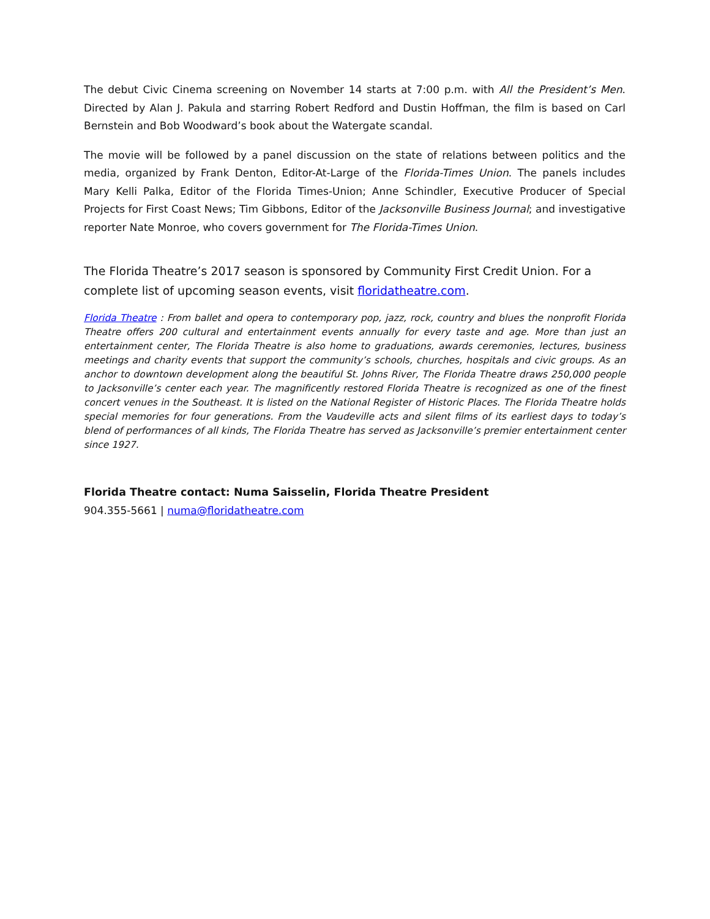The debut Civic Cinema screening on November 14 starts at 7:00 p.m. with All the President’s Men. Directed by Alan J. Pakula and starring Robert Redford and Dustin Hoffman, the film is based on Carl Bernstein and Bob Woodward’s book about the Watergate scandal.
The movie will be followed by a panel discussion on the state of relations between politics and the media, organized by Frank Denton, Editor-At-Large of the Florida-Times Union. The panels includes Mary Kelli Palka, Editor of the Florida Times-Union; Anne Schindler, Executive Producer of Special Projects for First Coast News; Tim Gibbons, Editor of the Jacksonville Business Journal; and investigative reporter Nate Monroe, who covers government for The Florida-Times Union.
The Florida Theatre’s 2017 season is sponsored by Community First Credit Union. For a complete list of upcoming season events, visit floridatheatre.com.
Florida Theatre : From ballet and opera to contemporary pop, jazz, rock, country and blues the nonprofit Florida Theatre offers 200 cultural and entertainment events annually for every taste and age. More than just an entertainment center, The Florida Theatre is also home to graduations, awards ceremonies, lectures, business meetings and charity events that support the community’s schools, churches, hospitals and civic groups. As an anchor to downtown development along the beautiful St. Johns River, The Florida Theatre draws 250,000 people to Jacksonville’s center each year. The magnificently restored Florida Theatre is recognized as one of the finest concert venues in the Southeast. It is listed on the National Register of Historic Places. The Florida Theatre holds special memories for four generations. From the Vaudeville acts and silent films of its earliest days to today’s blend of performances of all kinds, The Florida Theatre has served as Jacksonville’s premier entertainment center since 1927.
Florida Theatre contact: Numa Saisselin, Florida Theatre President
904.355-5661 | numa@floridatheatre.com